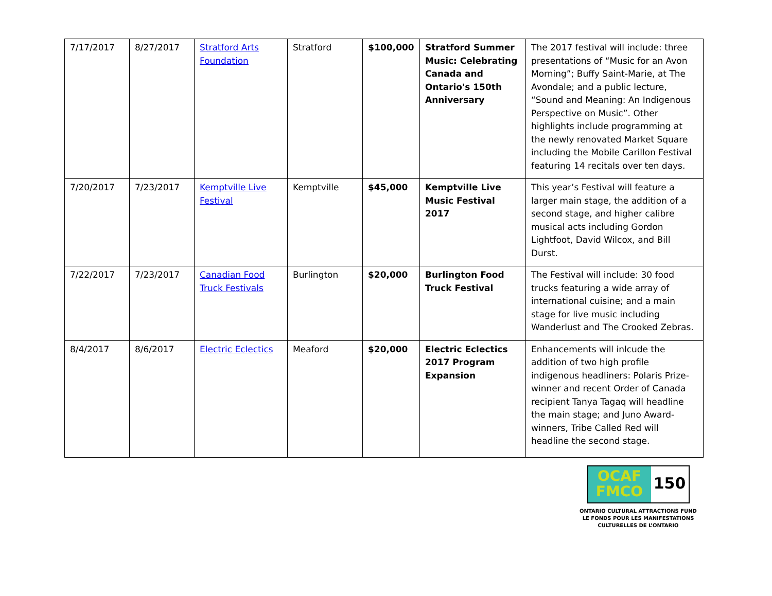| 7/17/2017 | 8/27/2017 | Stratford Arts Foundation | Stratford | $100,000 | Stratford Summer Music: Celebrating Canada and Ontario's 150th Anniversary | The 2017 festival will include: three presentations of “Music for an Avon Morning”; Buffy Saint-Marie, at The Avondale; and a public lecture, “Sound and Meaning: An Indigenous Perspective on Music”. Other highlights include programming at the newly renovated Market Square including the Mobile Carillon Festival featuring 14 recitals over ten days. |
| 7/20/2017 | 7/23/2017 | Kemptville Live Festival | Kemptville | $45,000 | Kemptville Live Music Festival 2017 | This year’s Festival will feature a larger main stage, the addition of a second stage, and higher calibre musical acts including Gordon Lightfoot, David Wilcox, and Bill Durst. |
| 7/22/2017 | 7/23/2017 | Canadian Food Truck Festivals | Burlington | $20,000 | Burlington Food Truck Festival | The Festival will include: 30 food trucks featuring a wide array of international cuisine; and a main stage for live music including Wanderlust and The Crooked Zebras. |
| 8/4/2017 | 8/6/2017 | Electric Eclectics | Meaford | $20,000 | Electric Eclectics 2017 Program Expansion | Enhancements will inlcude the addition of two high profile indigenous headliners: Polaris Prize-winner and recent Order of Canada recipient Tanya Tagaq will headline the main stage; and Juno Award-winners, Tribe Called Red will headline the second stage. |
OCAF
FMCO
150
ONTARIO CULTURAL ATTRACTIONS FUND
LE FONDS POUR LES MANIFESTATIONS
CULTURELLES DE L’ONTARIO